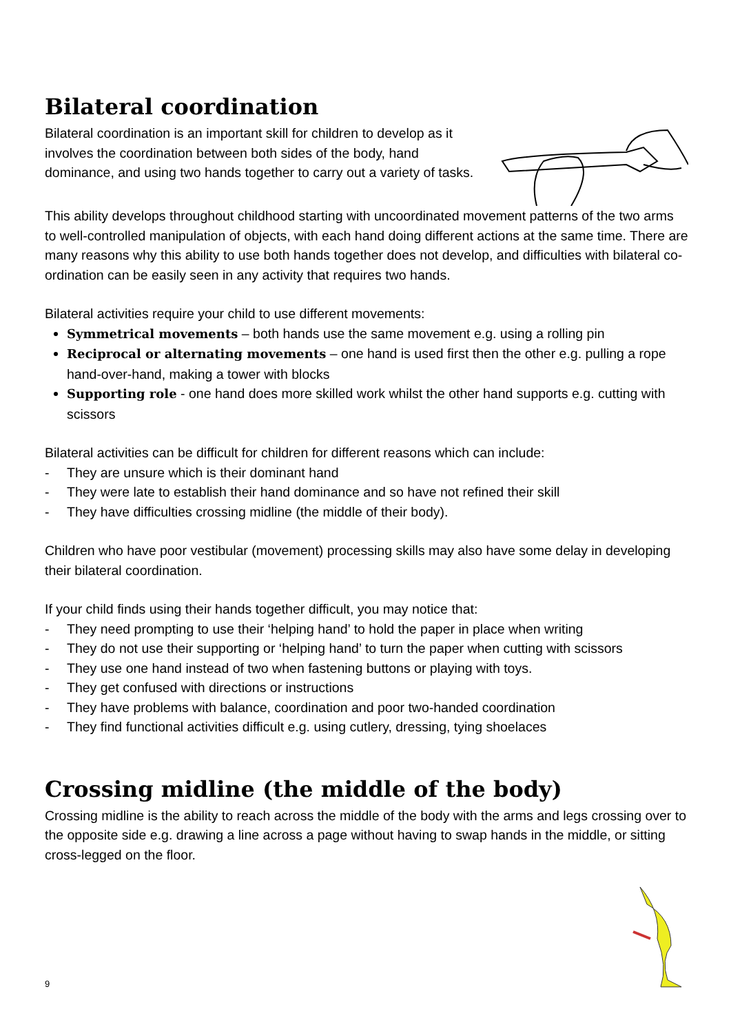Bilateral coordination
Bilateral coordination is an important skill for children to develop as it involves the coordination between both sides of the body, hand dominance, and using two hands together to carry out a variety of tasks.
This ability develops throughout childhood starting with uncoordinated movement patterns of the two arms to well-controlled manipulation of objects, with each hand doing different actions at the same time. There are many reasons why this ability to use both hands together does not develop, and difficulties with bilateral co-ordination can be easily seen in any activity that requires two hands.
Bilateral activities require your child to use different movements:
Symmetrical movements – both hands use the same movement e.g. using a rolling pin
Reciprocal or alternating movements – one hand is used first then the other e.g. pulling a rope hand-over-hand, making a tower with blocks
Supporting role - one hand does more skilled work whilst the other hand supports e.g. cutting with scissors
Bilateral activities can be difficult for children for different reasons which can include:
- They are unsure which is their dominant hand
- They were late to establish their hand dominance and so have not refined their skill
- They have difficulties crossing midline (the middle of their body).
Children who have poor vestibular (movement) processing skills may also have some delay in developing their bilateral coordination.
If your child finds using their hands together difficult, you may notice that:
- They need prompting to use their ‘helping hand’ to hold the paper in place when writing
- They do not use their supporting or ‘helping hand’ to turn the paper when cutting with scissors
- They use one hand instead of two when fastening buttons or playing with toys.
- They get confused with directions or instructions
- They have problems with balance, coordination and poor two-handed coordination
- They find functional activities difficult e.g. using cutlery, dressing, tying shoelaces
Crossing midline (the middle of the body)
Crossing midline is the ability to reach across the middle of the body with the arms and legs crossing over to the opposite side e.g. drawing a line across a page without having to swap hands in the middle, or sitting cross-legged on the floor.
9